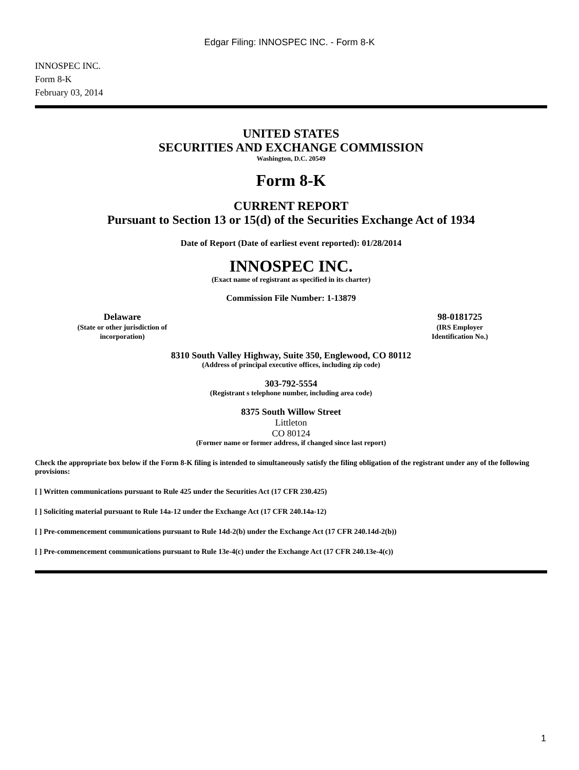Edgar Filing: INNOSPEC INC. - Form 8-K
INNOSPEC INC.
Form 8-K
February 03, 2014
UNITED STATES
SECURITIES AND EXCHANGE COMMISSION
Washington, D.C. 20549
Form 8-K
CURRENT REPORT
Pursuant to Section 13 or 15(d) of the Securities Exchange Act of 1934
Date of Report (Date of earliest event reported): 01/28/2014
INNOSPEC INC.
(Exact name of registrant as specified in its charter)
Commission File Number: 1-13879
Delaware
(State or other jurisdiction of
incorporation)
98-0181725
(IRS Employer
Identification No.)
8310 South Valley Highway, Suite 350, Englewood, CO 80112
(Address of principal executive offices, including zip code)
303-792-5554
(Registrant s telephone number, including area code)
8375 South Willow Street
Littleton
CO 80124
(Former name or former address, if changed since last report)
Check the appropriate box below if the Form 8-K filing is intended to simultaneously satisfy the filing obligation of the registrant under any of the following provisions:
[ ] Written communications pursuant to Rule 425 under the Securities Act (17 CFR 230.425)
[ ] Soliciting material pursuant to Rule 14a-12 under the Exchange Act (17 CFR 240.14a-12)
[ ] Pre-commencement communications pursuant to Rule 14d-2(b) under the Exchange Act (17 CFR 240.14d-2(b))
[ ] Pre-commencement communications pursuant to Rule 13e-4(c) under the Exchange Act (17 CFR 240.13e-4(c))
1